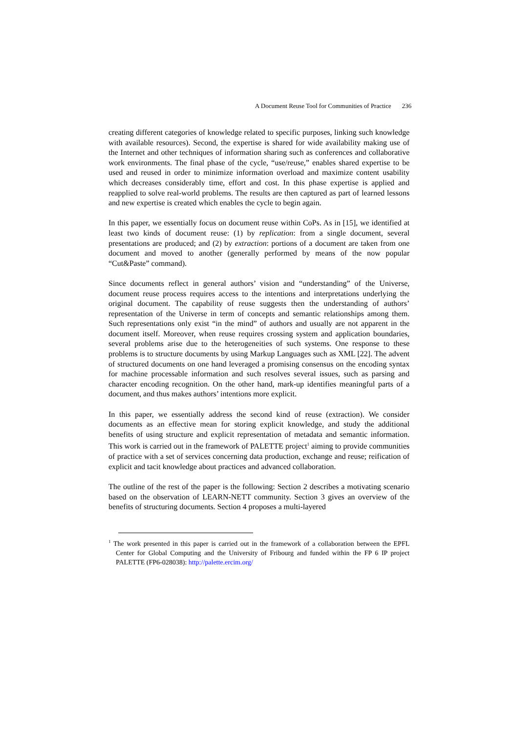A Document Reuse Tool for Communities of Practice 236
creating different categories of knowledge related to specific purposes, linking such knowledge with available resources). Second, the expertise is shared for wide availability making use of the Internet and other techniques of information sharing such as conferences and collaborative work environments. The final phase of the cycle, “use/reuse,” enables shared expertise to be used and reused in order to minimize information overload and maximize content usability which decreases considerably time, effort and cost. In this phase expertise is applied and reapplied to solve real-world problems. The results are then captured as part of learned lessons and new expertise is created which enables the cycle to begin again.
In this paper, we essentially focus on document reuse within CoPs. As in [15], we identified at least two kinds of document reuse: (1) by replication: from a single document, several presentations are produced; and (2) by extraction: portions of a document are taken from one document and moved to another (generally performed by means of the now popular “Cut&Paste” command).
Since documents reflect in general authors’ vision and “understanding” of the Universe, document reuse process requires access to the intentions and interpretations underlying the original document. The capability of reuse suggests then the understanding of authors’ representation of the Universe in term of concepts and semantic relationships among them. Such representations only exist “in the mind” of authors and usually are not apparent in the document itself. Moreover, when reuse requires crossing system and application boundaries, several problems arise due to the heterogeneities of such systems. One response to these problems is to structure documents by using Markup Languages such as XML [22]. The advent of structured documents on one hand leveraged a promising consensus on the encoding syntax for machine processable information and such resolves several issues, such as parsing and character encoding recognition. On the other hand, mark-up identifies meaningful parts of a document, and thus makes authors’ intentions more explicit.
In this paper, we essentially address the second kind of reuse (extraction). We consider documents as an effective mean for storing explicit knowledge, and study the additional benefits of using structure and explicit representation of metadata and semantic information. This work is carried out in the framework of PALETTE project<sup>1</sup> aiming to provide communities of practice with a set of services concerning data production, exchange and reuse; reification of explicit and tacit knowledge about practices and advanced collaboration.
The outline of the rest of the paper is the following: Section 2 describes a motivating scenario based on the observation of LEARN-NETT community. Section 3 gives an overview of the benefits of structuring documents. Section 4 proposes a multi-layered
<sup>1</sup> The work presented in this paper is carried out in the framework of a collaboration between the EPFL Center for Global Computing and the University of Fribourg and funded within the FP 6 IP project PALETTE (FP6-028038): http://palette.ercim.org/